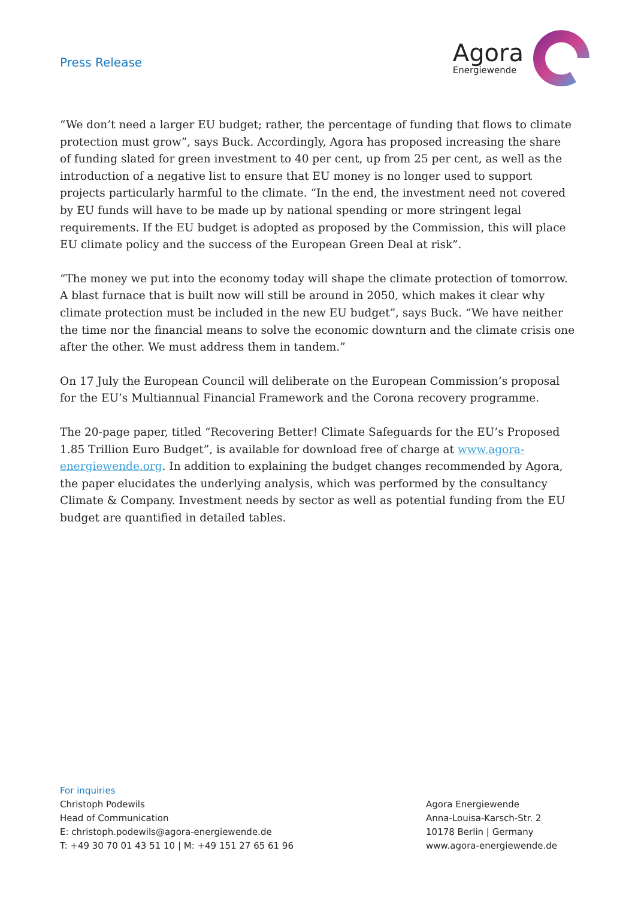Press Release
Agora
Energiewende
“We don’t need a larger EU budget; rather, the percentage of funding that flows to climate protection must grow”, says Buck. Accordingly, Agora has proposed increasing the share of funding slated for green investment to 40 per cent, up from 25 per cent, as well as the introduction of a negative list to ensure that EU money is no longer used to support projects particularly harmful to the climate. “In the end, the investment need not covered by EU funds will have to be made up by national spending or more stringent legal requirements. If the EU budget is adopted as proposed by the Commission, this will place EU climate policy and the success of the European Green Deal at risk”.
“The money we put into the economy today will shape the climate protection of tomorrow. A blast furnace that is built now will still be around in 2050, which makes it clear why climate protection must be included in the new EU budget”, says Buck. “We have neither the time nor the financial means to solve the economic downturn and the climate crisis one after the other. We must address them in tandem.”
On 17 July the European Council will deliberate on the European Commission’s proposal for the EU’s Multiannual Financial Framework and the Corona recovery programme.
The 20-page paper, titled “Recovering Better! Climate Safeguards for the EU’s Proposed 1.85 Trillion Euro Budget”, is available for download free of charge at www.agora-energiewende.org. In addition to explaining the budget changes recommended by Agora, the paper elucidates the underlying analysis, which was performed by the consultancy Climate & Company. Investment needs by sector as well as potential funding from the EU budget are quantified in detailed tables.
For inquiries
Christoph Podewils
Head of Communication
E: christoph.podewils@agora-energiewende.de
T: +49 30 70 01 43 51 10 | M: +49 151 27 65 61 96
Agora Energiewende
Anna-Louisa-Karsch-Str. 2
10178 Berlin | Germany
www.agora-energiewende.de